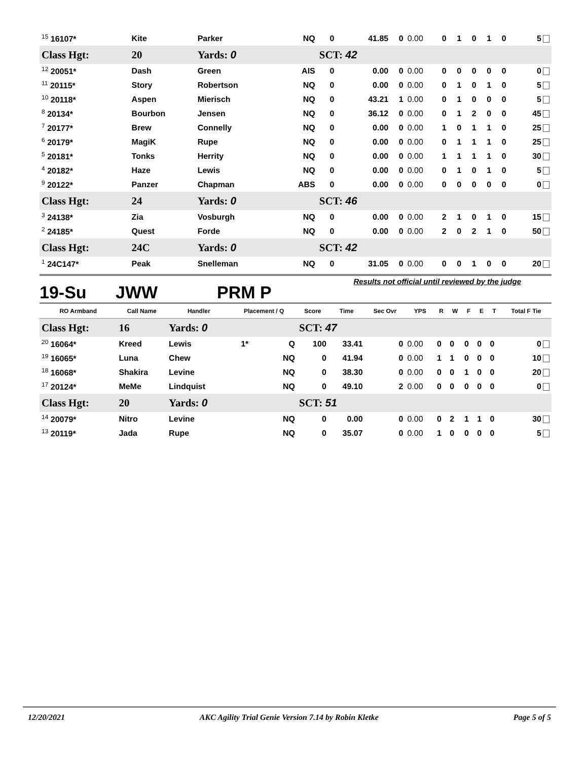| <sup>15</sup> 16107* | Kite | Parker | | NQ | 0 | 41.85 | 0 | 0.00 | 0 | 1 | 0 | 1 | 0 | 5 |
| Class Hgt: | 20 | Yards: 0 | | | SCT: 42 | | | | | | | | | |
| <sup>12</sup> 20051* | Dash | Green | | AIS | 0 | 0.00 | 0 | 0.00 | 0 | 0 | 0 | 0 | 0 | 0 |
| <sup>11</sup> 20115* | Story | Robertson | | NQ | 0 | 0.00 | 0 | 0.00 | 0 | 1 | 0 | 1 | 0 | 5 |
| <sup>10</sup> 20118* | Aspen | Mierisch | | NQ | 0 | 43.21 | 1 | 0.00 | 0 | 1 | 0 | 0 | 0 | 5 |
| <sup>8</sup> 20134* | Bourbon | Jensen | | NQ | 0 | 36.12 | 0 | 0.00 | 0 | 1 | 2 | 0 | 0 | 45 |
| <sup>7</sup> 20177* | Brew | Connelly | | NQ | 0 | 0.00 | 0 | 0.00 | 1 | 0 | 1 | 1 | 0 | 25 |
| <sup>6</sup> 20179* | MagiK | Rupe | | NQ | 0 | 0.00 | 0 | 0.00 | 0 | 1 | 1 | 1 | 0 | 25 |
| <sup>5</sup> 20181* | Tonks | Herrity | | NQ | 0 | 0.00 | 0 | 0.00 | 1 | 1 | 1 | 1 | 0 | 30 |
| <sup>4</sup> 20182* | Haze | Lewis | | NQ | 0 | 0.00 | 0 | 0.00 | 0 | 1 | 0 | 1 | 0 | 5 |
| <sup>9</sup> 20122* | Panzer | Chapman | | ABS | 0 | 0.00 | 0 | 0.00 | 0 | 0 | 0 | 0 | 0 | 0 |
| Class Hgt: | 24 | Yards: 0 | | | SCT: 46 | | | | | | | | | |
| <sup>3</sup> 24138* | Zia | Vosburgh | | NQ | 0 | 0.00 | 0 | 0.00 | 2 | 1 | 0 | 1 | 0 | 15 |
| <sup>2</sup> 24185* | Quest | Forde | | NQ | 0 | 0.00 | 0 | 0.00 | 2 | 0 | 2 | 1 | 0 | 50 |
| Class Hgt: | 24C | Yards: 0 | | | SCT: 42 | | | | | | | | | |
| <sup>1</sup> 24C147* | Peak | Snelleman | | NQ | 0 | 31.05 | 0 | 0.00 | 0 | 0 | 1 | 0 | 0 | 20 |
19-Su JWW PRM P Results not official until reviewed by the judge
| RO Armband | Call Name | Handler | Placement / Q | | Score | Time | Sec Ovr | YPS | R | W | F | E | T | Total F Tie |
| --- | --- | --- | --- | --- | --- | --- | --- | --- | --- | --- | --- | --- | --- | --- |
| Class Hgt: | 16 | Yards: 0 | | | SCT: 47 | | | | | | | | | |
| <sup>20</sup> 16064* | Kreed | Lewis | 1* | Q | 100 | 33.41 | 0 | 0.00 | 0 | 0 | 0 | 0 | 0 | 0 |
| <sup>19</sup> 16065* | Luna | Chew | | NQ | 0 | 41.94 | 0 | 0.00 | 1 | 1 | 0 | 0 | 0 | 10 |
| <sup>18</sup> 16068* | Shakira | Levine | | NQ | 0 | 38.30 | 0 | 0.00 | 0 | 0 | 1 | 0 | 0 | 20 |
| <sup>17</sup> 20124* | MeMe | Lindquist | | NQ | 0 | 49.10 | 2 | 0.00 | 0 | 0 | 0 | 0 | 0 | 0 |
| Class Hgt: | 20 | Yards: 0 | | | SCT: 51 | | | | | | | | | |
| <sup>14</sup> 20079* | Nitro | Levine | | NQ | 0 | 0.00 | 0 | 0.00 | 0 | 2 | 1 | 1 | 0 | 30 |
| <sup>13</sup> 20119* | Jada | Rupe | | NQ | 0 | 35.07 | 0 | 0.00 | 1 | 0 | 0 | 0 | 0 | 5 |
12/20/2021 AKC Agility Trial Genie Version 7.14 by Robin Kletke Page 5 of 5